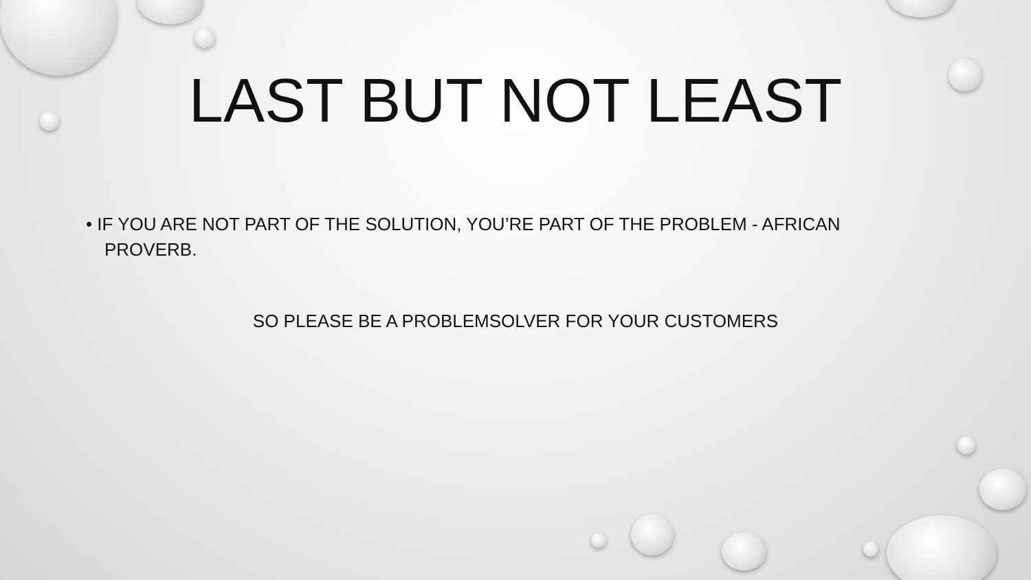LAST BUT NOT LEAST
• IF YOU ARE NOT PART OF THE SOLUTION, YOU’RE PART OF THE PROBLEM - AFRICAN PROVERB.
SO PLEASE BE A PROBLEMSOLVER FOR YOUR CUSTOMERS